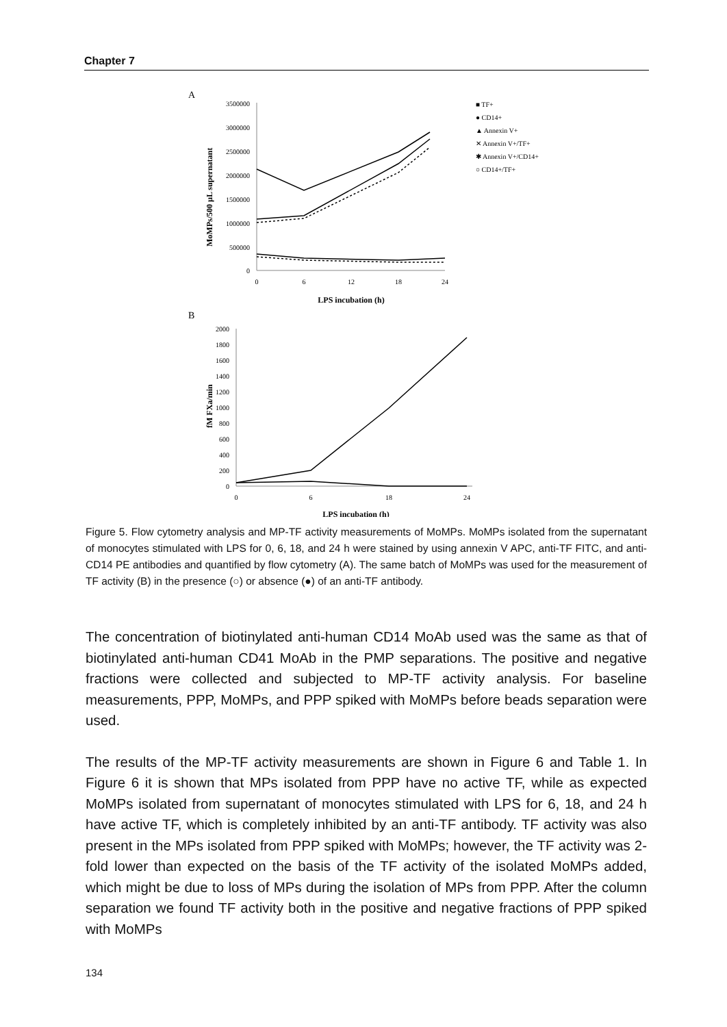Chapter 7
A
3500000
3000000
2500000
2000000
1500000
1000000
500000
0
0
6
12
18
24
LPS incubation (h)
MoMPs/500 µL supernatant
■ TF+
● CD14+
▲ Annexin V+
✕ Annexin V+/TF+
✱ Annexin V+/CD14+
○ CD14+/TF+
B
2000
1800
1600
1400
1200
1000
800
600
400
200
0
0
6
18
24
LPS incubation (h)
fM FXa/min
Figure 5. Flow cytometry analysis and MP-TF activity measurements of MoMPs. MoMPs isolated from the supernatant of monocytes stimulated with LPS for 0, 6, 18, and 24 h were stained by using annexin V APC, anti-TF FITC, and anti-CD14 PE antibodies and quantified by flow cytometry (A). The same batch of MoMPs was used for the measurement of TF activity (B) in the presence (○) or absence (●) of an anti-TF antibody.
The concentration of biotinylated anti-human CD14 MoAb used was the same as that of biotinylated anti-human CD41 MoAb in the PMP separations. The positive and negative fractions were collected and subjected to MP-TF activity analysis. For baseline measurements, PPP, MoMPs, and PPP spiked with MoMPs before beads separation were used.
The results of the MP-TF activity measurements are shown in Figure 6 and Table 1. In Figure 6 it is shown that MPs isolated from PPP have no active TF, while as expected MoMPs isolated from supernatant of monocytes stimulated with LPS for 6, 18, and 24 h have active TF, which is completely inhibited by an anti-TF antibody. TF activity was also present in the MPs isolated from PPP spiked with MoMPs; however, the TF activity was 2-fold lower than expected on the basis of the TF activity of the isolated MoMPs added, which might be due to loss of MPs during the isolation of MPs from PPP. After the column separation we found TF activity both in the positive and negative fractions of PPP spiked with MoMPs
134